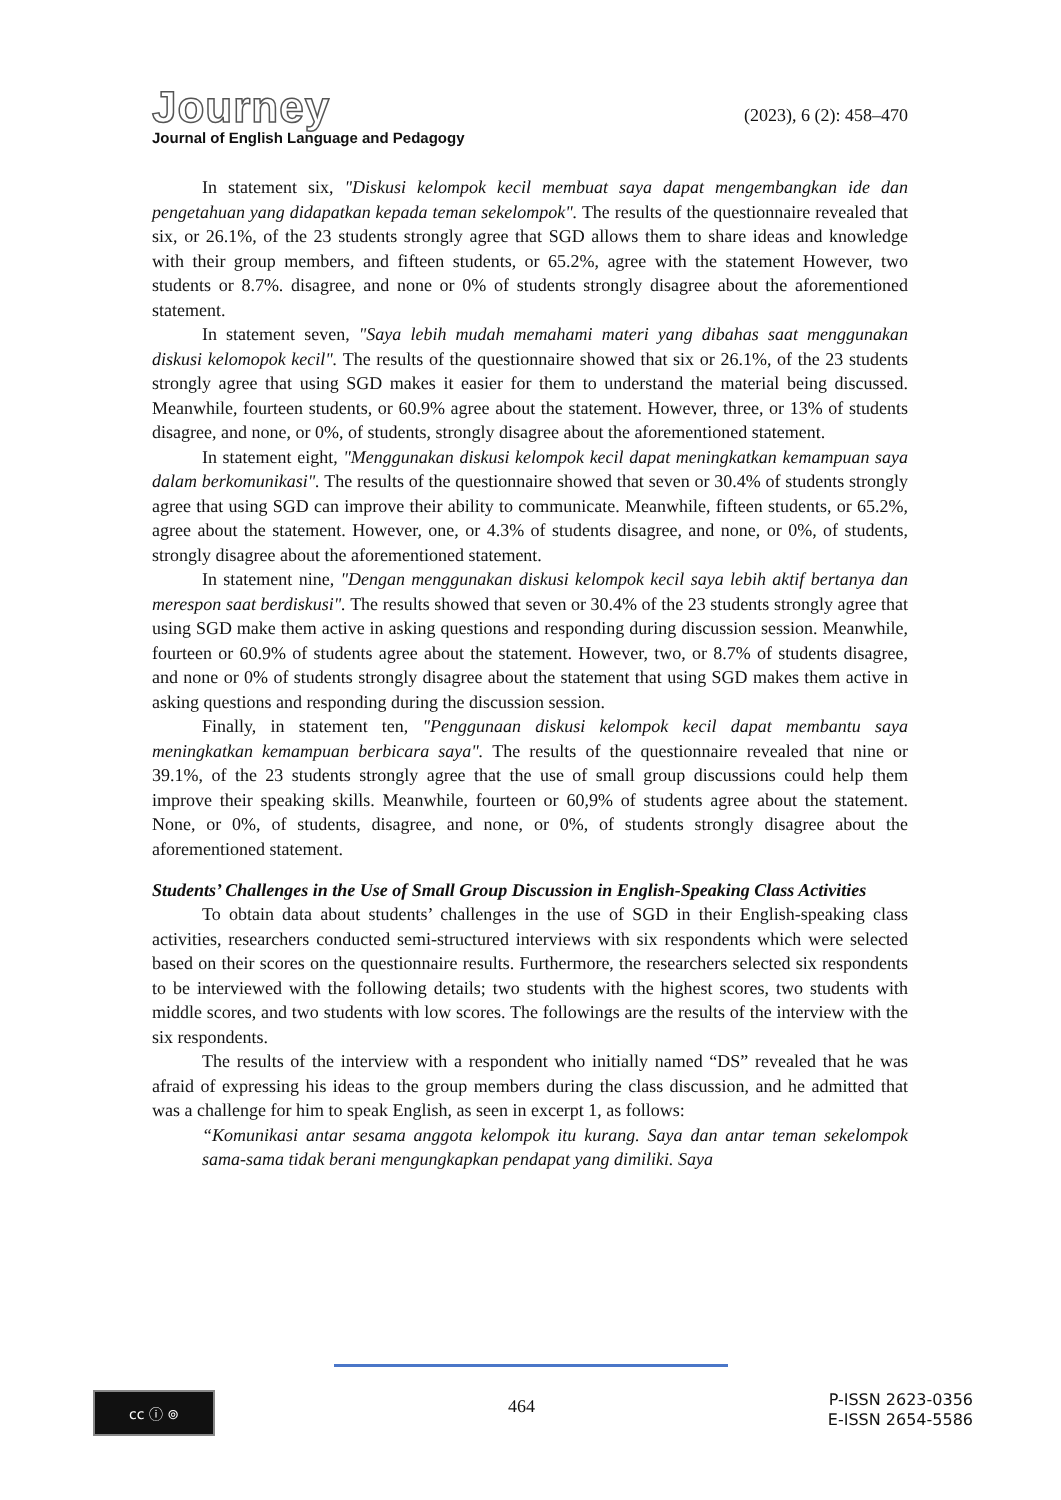Journey
Journal of English Language and Pedagogy
(2023), 6 (2): 458–470
In statement six, "Diskusi kelompok kecil membuat saya dapat mengembangkan ide dan pengetahuan yang didapatkan kepada teman sekelompok". The results of the questionnaire revealed that six, or 26.1%, of the 23 students strongly agree that SGD allows them to share ideas and knowledge with their group members, and fifteen students, or 65.2%, agree with the statement However, two students or 8.7%. disagree, and none or 0% of students strongly disagree about the aforementioned statement.
In statement seven, "Saya lebih mudah memahami materi yang dibahas saat menggunakan diskusi kelomopok kecil". The results of the questionnaire showed that six or 26.1%, of the 23 students strongly agree that using SGD makes it easier for them to understand the material being discussed. Meanwhile, fourteen students, or 60.9% agree about the statement. However, three, or 13% of students disagree, and none, or 0%, of students, strongly disagree about the aforementioned statement.
In statement eight, "Menggunakan diskusi kelompok kecil dapat meningkatkan kemampuan saya dalam berkomunikasi". The results of the questionnaire showed that seven or 30.4% of students strongly agree that using SGD can improve their ability to communicate. Meanwhile, fifteen students, or 65.2%, agree about the statement. However, one, or 4.3% of students disagree, and none, or 0%, of students, strongly disagree about the aforementioned statement.
In statement nine, "Dengan menggunakan diskusi kelompok kecil saya lebih aktif bertanya dan merespon saat berdiskusi". The results showed that seven or 30.4% of the 23 students strongly agree that using SGD make them active in asking questions and responding during discussion session. Meanwhile, fourteen or 60.9% of students agree about the statement. However, two, or 8.7% of students disagree, and none or 0% of students strongly disagree about the statement that using SGD makes them active in asking questions and responding during the discussion session.
Finally, in statement ten, "Penggunaan diskusi kelompok kecil dapat membantu saya meningkatkan kemampuan berbicara saya". The results of the questionnaire revealed that nine or 39.1%, of the 23 students strongly agree that the use of small group discussions could help them improve their speaking skills. Meanwhile, fourteen or 60,9% of students agree about the statement. None, or 0%, of students, disagree, and none, or 0%, of students strongly disagree about the aforementioned statement.
Students’ Challenges in the Use of Small Group Discussion in English-Speaking Class Activities
To obtain data about students’ challenges in the use of SGD in their English-speaking class activities, researchers conducted semi-structured interviews with six respondents which were selected based on their scores on the questionnaire results. Furthermore, the researchers selected six respondents to be interviewed with the following details; two students with the highest scores, two students with middle scores, and two students with low scores. The followings are the results of the interview with the six respondents.
The results of the interview with a respondent who initially named “DS” revealed that he was afraid of expressing his ideas to the group members during the class discussion, and he admitted that was a challenge for him to speak English, as seen in excerpt 1, as follows:
“Komunikasi antar sesama anggota kelompok itu kurang. Saya dan antar teman sekelompok sama-sama tidak berani mengungkapkan pendapat yang dimiliki. Saya
cc ⓘ ⊚
464
P-ISSN 2623-0356
E-ISSN 2654-5586